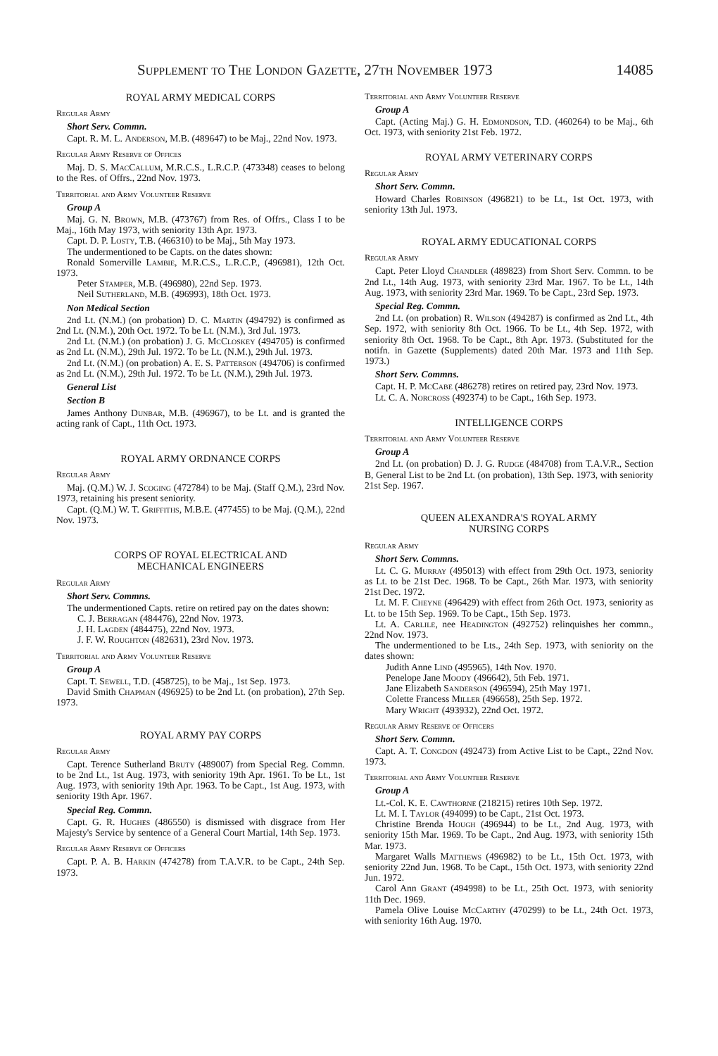Supplement to The London Gazette, 27th November 1973 14085
ROYAL ARMY MEDICAL CORPS
Regular Army
Short Serv. Commn.
Capt. R. M. L. Anderson, M.B. (489647) to be Maj., 22nd Nov. 1973.
Regular Army Reserve of Offices
Maj. D. S. MacCallum, M.R.C.S., L.R.C.P. (473348) ceases to belong to the Res. of Offrs., 22nd Nov. 1973.
Territorial and Army Volunteer Reserve
Group A
Maj. G. N. Brown, M.B. (473767) from Res. of Offrs., Class I to be Maj., 16th May 1973, with seniority 13th Apr. 1973.
Capt. D. P. Losty, T.B. (466310) to be Maj., 5th May 1973.
The undermentioned to be Capts. on the dates shown:
Ronald Somerville Lambie, M.R.C.S., L.R.C.P., (496981), 12th Oct. 1973.
Peter Stamper, M.B. (496980), 22nd Sep. 1973.
Neil Sutherland, M.B. (496993), 18th Oct. 1973.
Non Medical Section
2nd Lt. (N.M.) (on probation) D. C. Martin (494792) is confirmed as 2nd Lt. (N.M.), 20th Oct. 1972. To be Lt. (N.M.), 3rd Jul. 1973.
2nd Lt. (N.M.) (on probation) J. G. McCloskey (494705) is confirmed as 2nd Lt. (N.M.), 29th Jul. 1972. To be Lt. (N.M.), 29th Jul. 1973.
2nd Lt. (N.M.) (on probation) A. E. S. Patterson (494706) is confirmed as 2nd Lt. (N.M.), 29th Jul. 1972. To be Lt. (N.M.), 29th Jul. 1973.
General List
Section B
James Anthony Dunbar, M.B. (496967), to be Lt. and is granted the acting rank of Capt., 11th Oct. 1973.
ROYAL ARMY ORDNANCE CORPS
Regular Army
Maj. (Q.M.) W. J. Scoging (472784) to be Maj. (Staff Q.M.), 23rd Nov. 1973, retaining his present seniority.
Capt. (Q.M.) W. T. Griffiths, M.B.E. (477455) to be Maj. (Q.M.), 22nd Nov. 1973.
CORPS OF ROYAL ELECTRICAL AND
MECHANICAL ENGINEERS
Regular Army
Short Serv. Commns.
The undermentioned Capts. retire on retired pay on the dates shown:
C. J. Berragan (484476), 22nd Nov. 1973.
J. H. Lagden (484475), 22nd Nov. 1973.
J. F. W. Roughton (482631), 23rd Nov. 1973.
Territorial and Army Volunteer Reserve
Group A
Capt. T. Sewell, T.D. (458725), to be Maj., 1st Sep. 1973.
David Smith Chapman (496925) to be 2nd Lt. (on probation), 27th Sep. 1973.
ROYAL ARMY PAY CORPS
Regular Army
Capt. Terence Sutherland Bruty (489007) from Special Reg. Commn. to be 2nd Lt., 1st Aug. 1973, with seniority 19th Apr. 1961. To be Lt., 1st Aug. 1973, with seniority 19th Apr. 1963. To be Capt., 1st Aug. 1973, with seniority 19th Apr. 1967.
Special Reg. Commn.
Capt. G. R. Hughes (486550) is dismissed with disgrace from Her Majesty's Service by sentence of a General Court Martial, 14th Sep. 1973.
Regular Army Reserve of Officers
Capt. P. A. B. Harkin (474278) from T.A.V.R. to be Capt., 24th Sep. 1973.
Territorial and Army Volunteer Reserve
Group A
Capt. (Acting Maj.) G. H. Edmondson, T.D. (460264) to be Maj., 6th Oct. 1973, with seniority 21st Feb. 1972.
ROYAL ARMY VETERINARY CORPS
Regular Army
Short Serv. Commn.
Howard Charles Robinson (496821) to be Lt., 1st Oct. 1973, with seniority 13th Jul. 1973.
ROYAL ARMY EDUCATIONAL CORPS
Regular Army
Capt. Peter Lloyd Chandler (489823) from Short Serv. Commn. to be 2nd Lt., 14th Aug. 1973, with seniority 23rd Mar. 1967. To be Lt., 14th Aug. 1973, with seniority 23rd Mar. 1969. To be Capt., 23rd Sep. 1973.
Special Reg. Commn.
2nd Lt. (on probation) R. Wilson (494287) is confirmed as 2nd Lt., 4th Sep. 1972, with seniority 8th Oct. 1966. To be Lt., 4th Sep. 1972, with seniority 8th Oct. 1968. To be Capt., 8th Apr. 1973. (Substituted for the notifn. in Gazette (Supplements) dated 20th Mar. 1973 and 11th Sep. 1973.)
Short Serv. Commns.
Capt. H. P. McCabe (486278) retires on retired pay, 23rd Nov. 1973.
Lt. C. A. Norcross (492374) to be Capt., 16th Sep. 1973.
INTELLIGENCE CORPS
Territorial and Army Volunteer Reserve
Group A
2nd Lt. (on probation) D. J. G. Rudge (484708) from T.A.V.R., Section B, General List to be 2nd Lt. (on probation), 13th Sep. 1973, with seniority 21st Sep. 1967.
QUEEN ALEXANDRA'S ROYAL ARMY
NURSING CORPS
Regular Army
Short Serv. Commns.
Lt. C. G. Murray (495013) with effect from 29th Oct. 1973, seniority as Lt. to be 21st Dec. 1968. To be Capt., 26th Mar. 1973, with seniority 21st Dec. 1972.
Lt. M. F. Cheyne (496429) with effect from 26th Oct. 1973, seniority as Lt. to be 15th Sep. 1969. To be Capt., 15th Sep. 1973.
Lt. A. Carlile, nee Headington (492752) relinquishes her commn., 22nd Nov. 1973.
The undermentioned to be Lts., 24th Sep. 1973, with seniority on the dates shown:
Judith Anne Lind (495965), 14th Nov. 1970.
Penelope Jane Moody (496642), 5th Feb. 1971.
Jane Elizabeth Sanderson (496594), 25th May 1971.
Colette Francess Miller (496658), 25th Sep. 1972.
Mary Wright (493932), 22nd Oct. 1972.
Regular Army Reserve of Officers
Short Serv. Commn.
Capt. A. T. Congdon (492473) from Active List to be Capt., 22nd Nov. 1973.
Territorial and Army Volunteer Reserve
Group A
Lt.-Col. K. E. Cawthorne (218215) retires 10th Sep. 1972.
Lt. M. I. Taylor (494099) to be Capt., 21st Oct. 1973.
Christine Brenda Hough (496944) to be Lt., 2nd Aug. 1973, with seniority 15th Mar. 1969. To be Capt., 2nd Aug. 1973, with seniority 15th Mar. 1973.
Margaret Walls Matthews (496982) to be Lt., 15th Oct. 1973, with seniority 22nd Jun. 1968. To be Capt., 15th Oct. 1973, with seniority 22nd Jun. 1972.
Carol Ann Grant (494998) to be Lt., 25th Oct. 1973, with seniority 11th Dec. 1969.
Pamela Olive Louise McCarthy (470299) to be Lt., 24th Oct. 1973, with seniority 16th Aug. 1970.